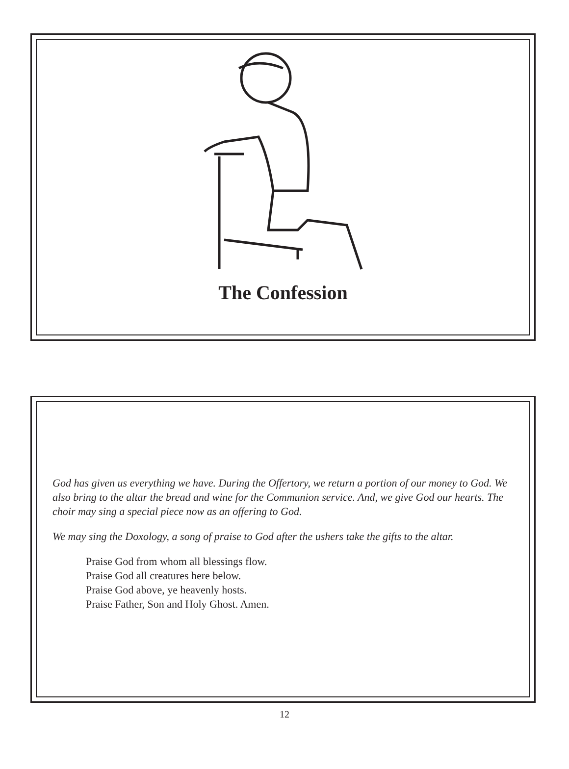The Confession
God has given us everything we have. During the Offertory, we return a portion of our money to God. We also bring to the altar the bread and wine for the Communion service. And, we give God our hearts. The choir may sing a special piece now as an offering to God.
We may sing the Doxology, a song of praise to God after the ushers take the gifts to the altar.
Praise God from whom all blessings flow.
Praise God all creatures here below.
Praise God above, ye heavenly hosts.
Praise Father, Son and Holy Ghost. Amen.
12